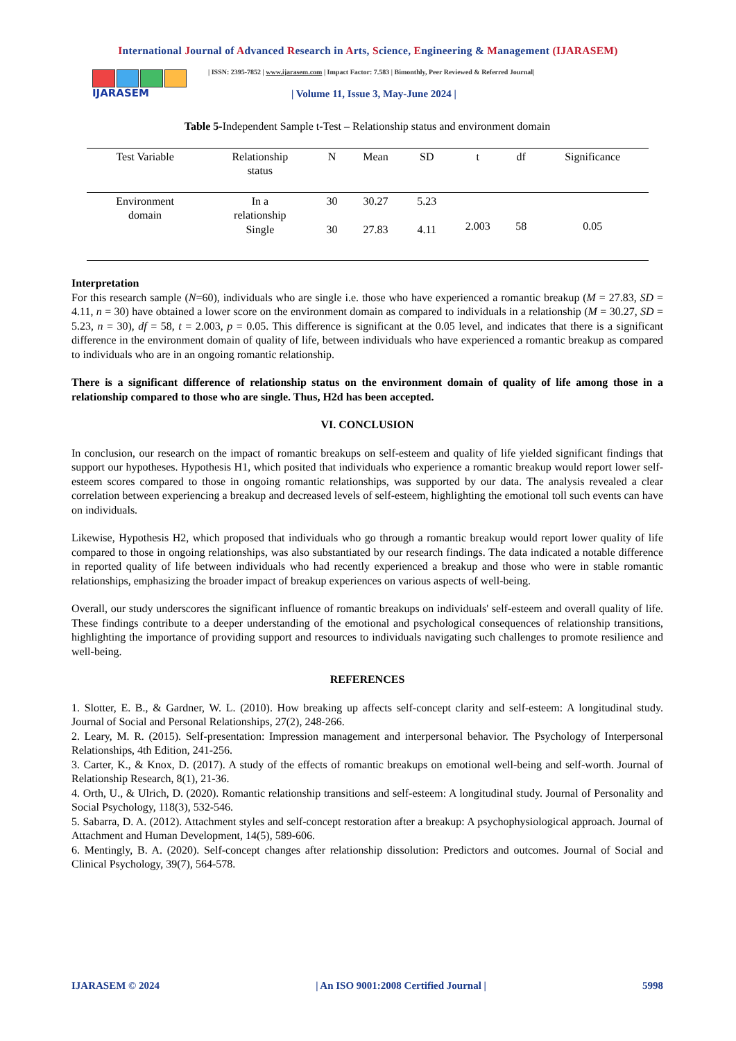International Journal of Advanced Research in Arts, Science, Engineering & Management (IJARASEM)
IJARASEM
| ISSN: 2395-7852 | www.ijarasem.com | Impact Factor: 7.583 | Bimonthly, Peer Reviewed & Referred Journal|
| Volume 11, Issue 3, May-June 2024 |
Table 5-Independent Sample t-Test – Relationship status and environment domain
| Test Variable | Relationship status | N | Mean | SD | t | df | Significance |
| --- | --- | --- | --- | --- | --- | --- | --- |
| Environment domain | In a relationship | 30 | 30.27 | 5.23 | 2.003 | 58 | 0.05 |
| | Single | 30 | 27.83 | 4.11 | | | |
Interpretation
For this research sample (N=60), individuals who are single i.e. those who have experienced a romantic breakup (M = 27.83, SD = 4.11, n = 30) have obtained a lower score on the environment domain as compared to individuals in a relationship (M = 30.27, SD = 5.23, n = 30), df = 58, t = 2.003, p = 0.05. This difference is significant at the 0.05 level, and indicates that there is a significant difference in the environment domain of quality of life, between individuals who have experienced a romantic breakup as compared to individuals who are in an ongoing romantic relationship.
There is a significant difference of relationship status on the environment domain of quality of life among those in a relationship compared to those who are single. Thus, H2d has been accepted.
VI. CONCLUSION
In conclusion, our research on the impact of romantic breakups on self-esteem and quality of life yielded significant findings that support our hypotheses. Hypothesis H1, which posited that individuals who experience a romantic breakup would report lower self-esteem scores compared to those in ongoing romantic relationships, was supported by our data. The analysis revealed a clear correlation between experiencing a breakup and decreased levels of self-esteem, highlighting the emotional toll such events can have on individuals.
Likewise, Hypothesis H2, which proposed that individuals who go through a romantic breakup would report lower quality of life compared to those in ongoing relationships, was also substantiated by our research findings. The data indicated a notable difference in reported quality of life between individuals who had recently experienced a breakup and those who were in stable romantic relationships, emphasizing the broader impact of breakup experiences on various aspects of well-being.
Overall, our study underscores the significant influence of romantic breakups on individuals' self-esteem and overall quality of life. These findings contribute to a deeper understanding of the emotional and psychological consequences of relationship transitions, highlighting the importance of providing support and resources to individuals navigating such challenges to promote resilience and well-being.
REFERENCES
1. Slotter, E. B., & Gardner, W. L. (2010). How breaking up affects self-concept clarity and self-esteem: A longitudinal study. Journal of Social and Personal Relationships, 27(2), 248-266.
2. Leary, M. R. (2015). Self-presentation: Impression management and interpersonal behavior. The Psychology of Interpersonal Relationships, 4th Edition, 241-256.
3. Carter, K., & Knox, D. (2017). A study of the effects of romantic breakups on emotional well-being and self-worth. Journal of Relationship Research, 8(1), 21-36.
4. Orth, U., & Ulrich, D. (2020). Romantic relationship transitions and self-esteem: A longitudinal study. Journal of Personality and Social Psychology, 118(3), 532-546.
5. Sabarra, D. A. (2012). Attachment styles and self-concept restoration after a breakup: A psychophysiological approach. Journal of Attachment and Human Development, 14(5), 589-606.
6. Mentingly, B. A. (2020). Self-concept changes after relationship dissolution: Predictors and outcomes. Journal of Social and Clinical Psychology, 39(7), 564-578.
IJARASEM © 2024 | An ISO 9001:2008 Certified Journal | 5998